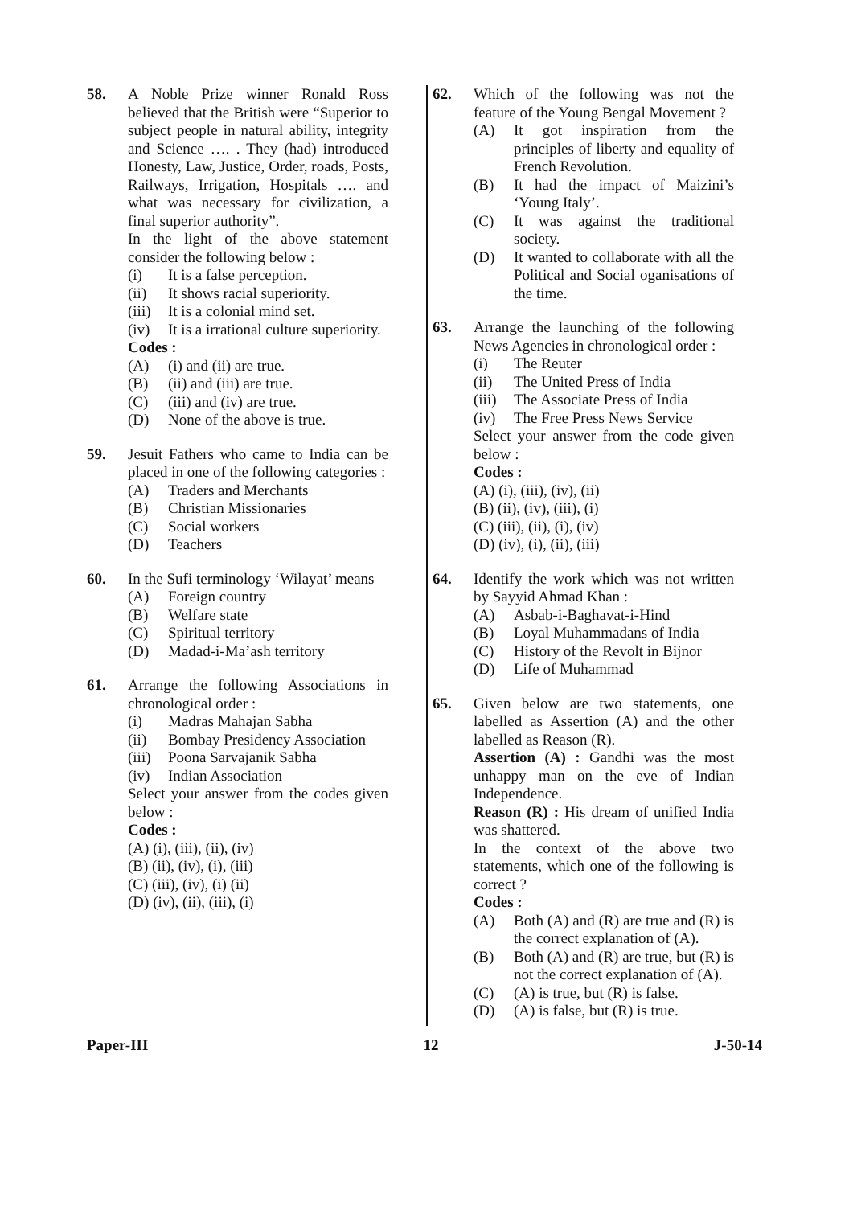58. A Noble Prize winner Ronald Ross believed that the British were “Superior to subject people in natural ability, integrity and Science …. . They (had) introduced Honesty, Law, Justice, Order, roads, Posts, Railways, Irrigation, Hospitals …. and what was necessary for civilization, a final superior authority”.
In the light of the above statement consider the following below :
(i) It is a false perception.
(ii) It shows racial superiority.
(iii) It is a colonial mind set.
(iv) It is a irrational culture superiority.
Codes :
(A) (i) and (ii) are true.
(B) (ii) and (iii) are true.
(C) (iii) and (iv) are true.
(D) None of the above is true.
59. Jesuit Fathers who came to India can be placed in one of the following categories :
(A) Traders and Merchants
(B) Christian Missionaries
(C) Social workers
(D) Teachers
60. In the Sufi terminology ‘Wilayat’ means
(A) Foreign country
(B) Welfare state
(C) Spiritual territory
(D) Madad-i-Ma’ash territory
61. Arrange the following Associations in chronological order :
(i) Madras Mahajan Sabha
(ii) Bombay Presidency Association
(iii) Poona Sarvajanik Sabha
(iv) Indian Association
Select your answer from the codes given below :
Codes :
(A) (i), (iii), (ii), (iv)
(B) (ii), (iv), (i), (iii)
(C) (iii), (iv), (i) (ii)
(D) (iv), (ii), (iii), (i)
62. Which of the following was not the feature of the Young Bengal Movement ?
(A) It got inspiration from the principles of liberty and equality of French Revolution.
(B) It had the impact of Maizini’s ‘Young Italy’.
(C) It was against the traditional society.
(D) It wanted to collaborate with all the Political and Social oganisations of the time.
63. Arrange the launching of the following News Agencies in chronological order :
(i) The Reuter
(ii) The United Press of India
(iii) The Associate Press of India
(iv) The Free Press News Service
Select your answer from the code given below :
Codes :
(A) (i), (iii), (iv), (ii)
(B) (ii), (iv), (iii), (i)
(C) (iii), (ii), (i), (iv)
(D) (iv), (i), (ii), (iii)
64. Identify the work which was not written by Sayyid Ahmad Khan :
(A) Asbab-i-Baghavat-i-Hind
(B) Loyal Muhammadans of India
(C) History of the Revolt in Bijnor
(D) Life of Muhammad
65. Given below are two statements, one labelled as Assertion (A) and the other labelled as Reason (R).
Assertion (A) : Gandhi was the most unhappy man on the eve of Indian Independence.
Reason (R) : His dream of unified India was shattered.
In the context of the above two statements, which one of the following is correct ?
Codes :
(A) Both (A) and (R) are true and (R) is the correct explanation of (A).
(B) Both (A) and (R) are true, but (R) is not the correct explanation of (A).
(C) (A) is true, but (R) is false.
(D) (A) is false, but (R) is true.
Paper-III 12 J-50-14